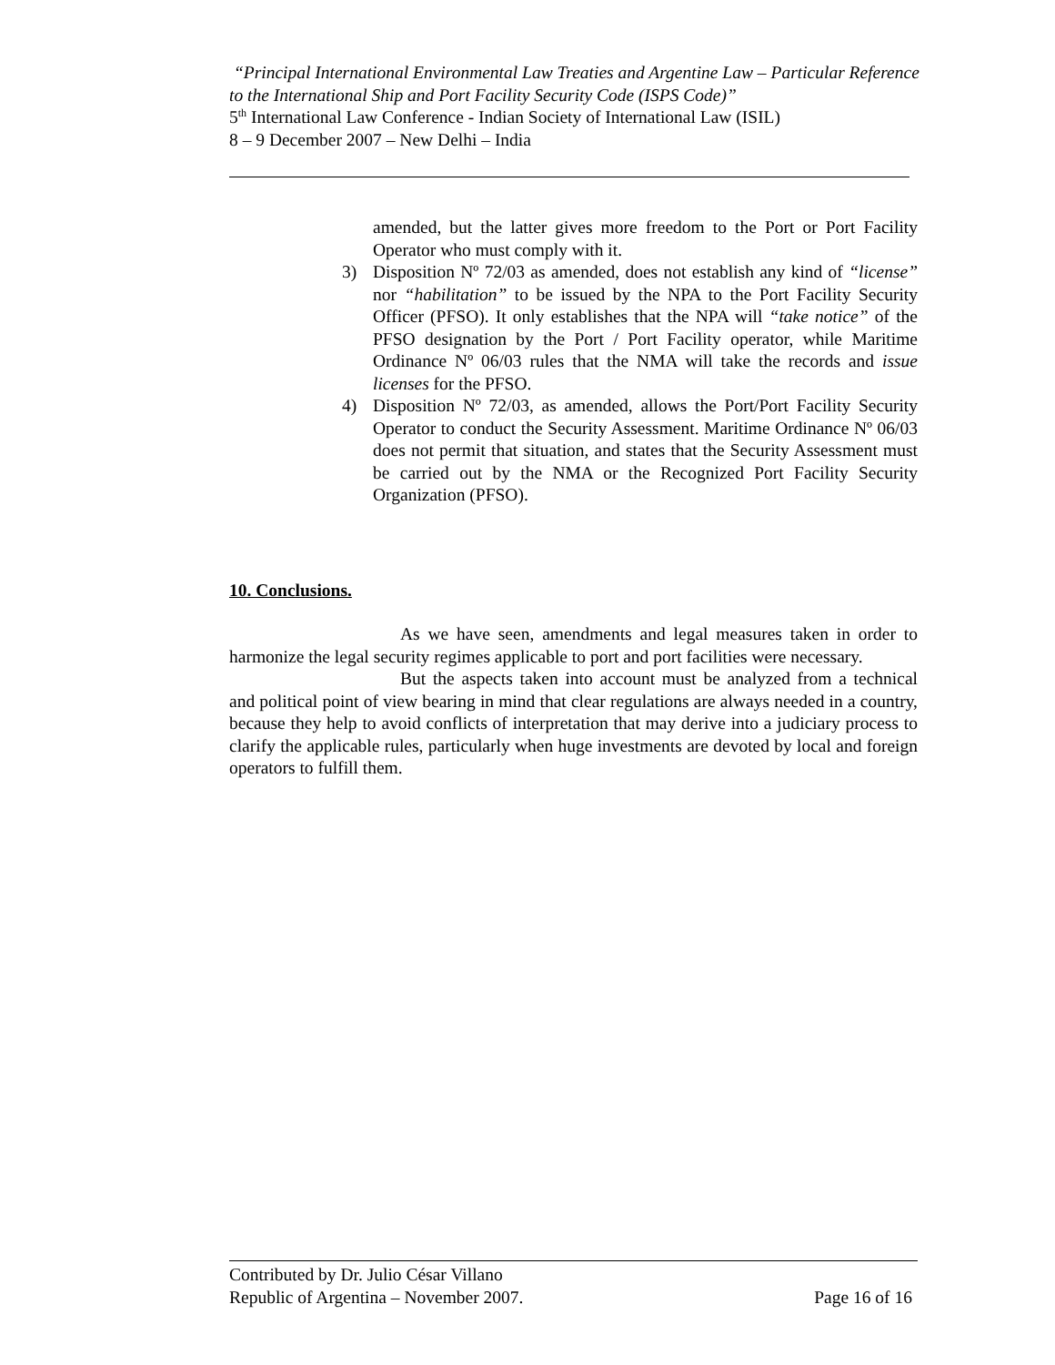“Principal International Environmental Law Treaties and Argentine Law – Particular Reference to the International Ship and Port Facility Security Code (ISPS Code)”
5<sup>th</sup> International Law Conference - Indian Society of International Law (ISIL)
8 – 9 December 2007 – New Delhi – India
amended, but the latter gives more freedom to the Port or Port Facility Operator who must comply with it.
3) Disposition Nº 72/03 as amended, does not establish any kind of “license” nor “habilitation” to be issued by the NPA to the Port Facility Security Officer (PFSO). It only establishes that the NPA will “take notice” of the PFSO designation by the Port / Port Facility operator, while Maritime Ordinance Nº 06/03 rules that the NMA will take the records and issue licenses for the PFSO.
4) Disposition Nº 72/03, as amended, allows the Port/Port Facility Security Operator to conduct the Security Assessment. Maritime Ordinance Nº 06/03 does not permit that situation, and states that the Security Assessment must be carried out by the NMA or the Recognized Port Facility Security Organization (PFSO).
10. Conclusions.
As we have seen, amendments and legal measures taken in order to harmonize the legal security regimes applicable to port and port facilities were necessary.
But the aspects taken into account must be analyzed from a technical and political point of view bearing in mind that clear regulations are always needed in a country, because they help to avoid conflicts of interpretation that may derive into a judiciary process to clarify the applicable rules, particularly when huge investments are devoted by local and foreign operators to fulfill them.
Contributed by Dr. Julio César Villano
Republic of Argentina – November 2007. Page 16 of 16